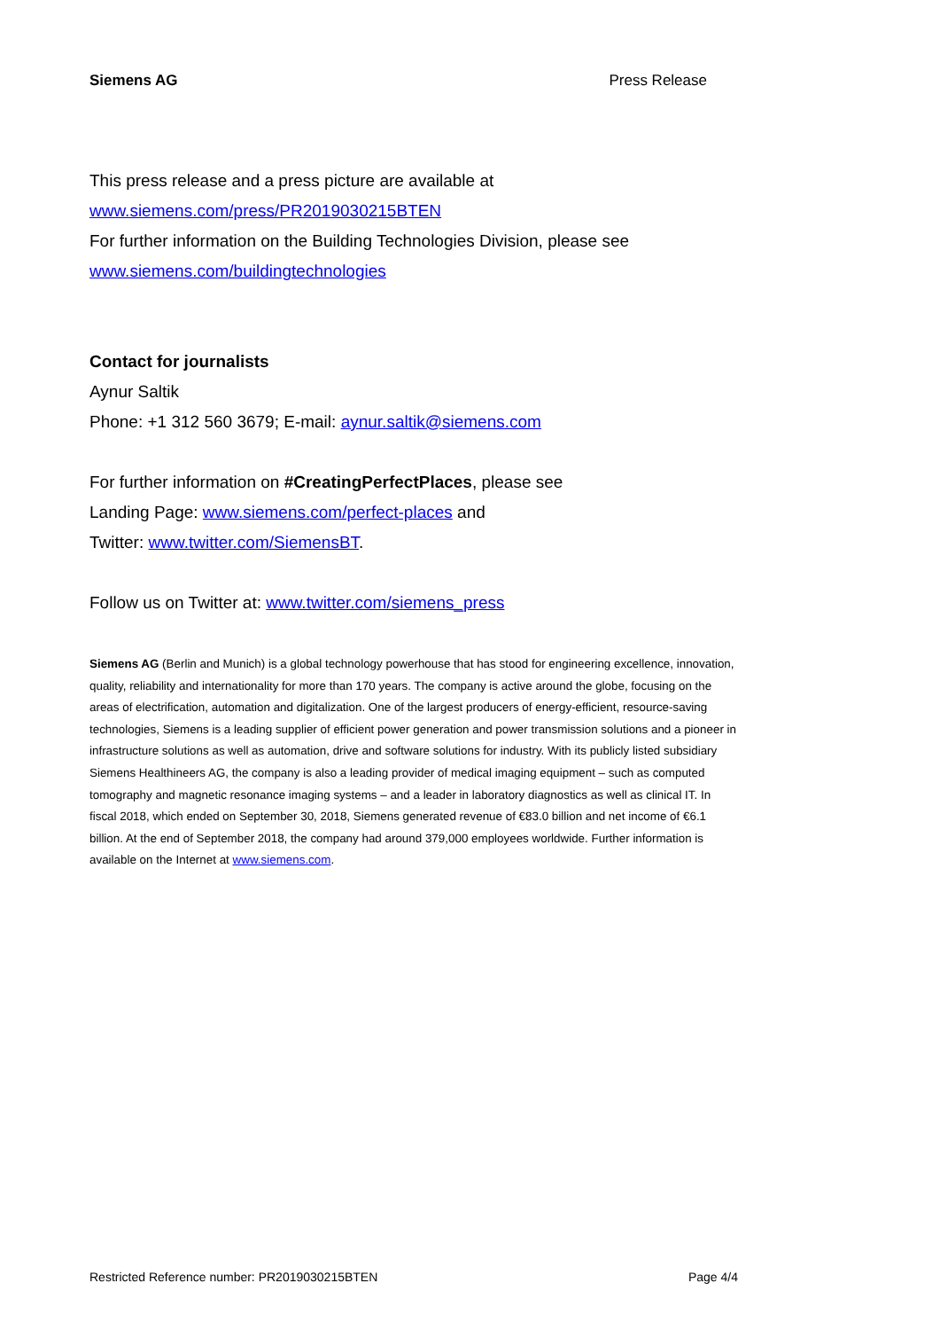Siemens AG Press Release
This press release and a press picture are available at
www.siemens.com/press/PR2019030215BTEN
For further information on the Building Technologies Division, please see
www.siemens.com/buildingtechnologies
Contact for journalists
Aynur Saltik
Phone: +1 312 560 3679; E-mail: aynur.saltik@siemens.com
For further information on #CreatingPerfectPlaces, please see
Landing Page: www.siemens.com/perfect-places and
Twitter: www.twitter.com/SiemensBT.
Follow us on Twitter at: www.twitter.com/siemens_press
Siemens AG (Berlin and Munich) is a global technology powerhouse that has stood for engineering excellence, innovation, quality, reliability and internationality for more than 170 years. The company is active around the globe, focusing on the areas of electrification, automation and digitalization. One of the largest producers of energy-efficient, resource-saving technologies, Siemens is a leading supplier of efficient power generation and power transmission solutions and a pioneer in infrastructure solutions as well as automation, drive and software solutions for industry. With its publicly listed subsidiary Siemens Healthineers AG, the company is also a leading provider of medical imaging equipment – such as computed tomography and magnetic resonance imaging systems – and a leader in laboratory diagnostics as well as clinical IT. In fiscal 2018, which ended on September 30, 2018, Siemens generated revenue of €83.0 billion and net income of €6.1 billion. At the end of September 2018, the company had around 379,000 employees worldwide. Further information is available on the Internet at www.siemens.com.
Restricted Reference number: PR2019030215BTEN Page 4/4